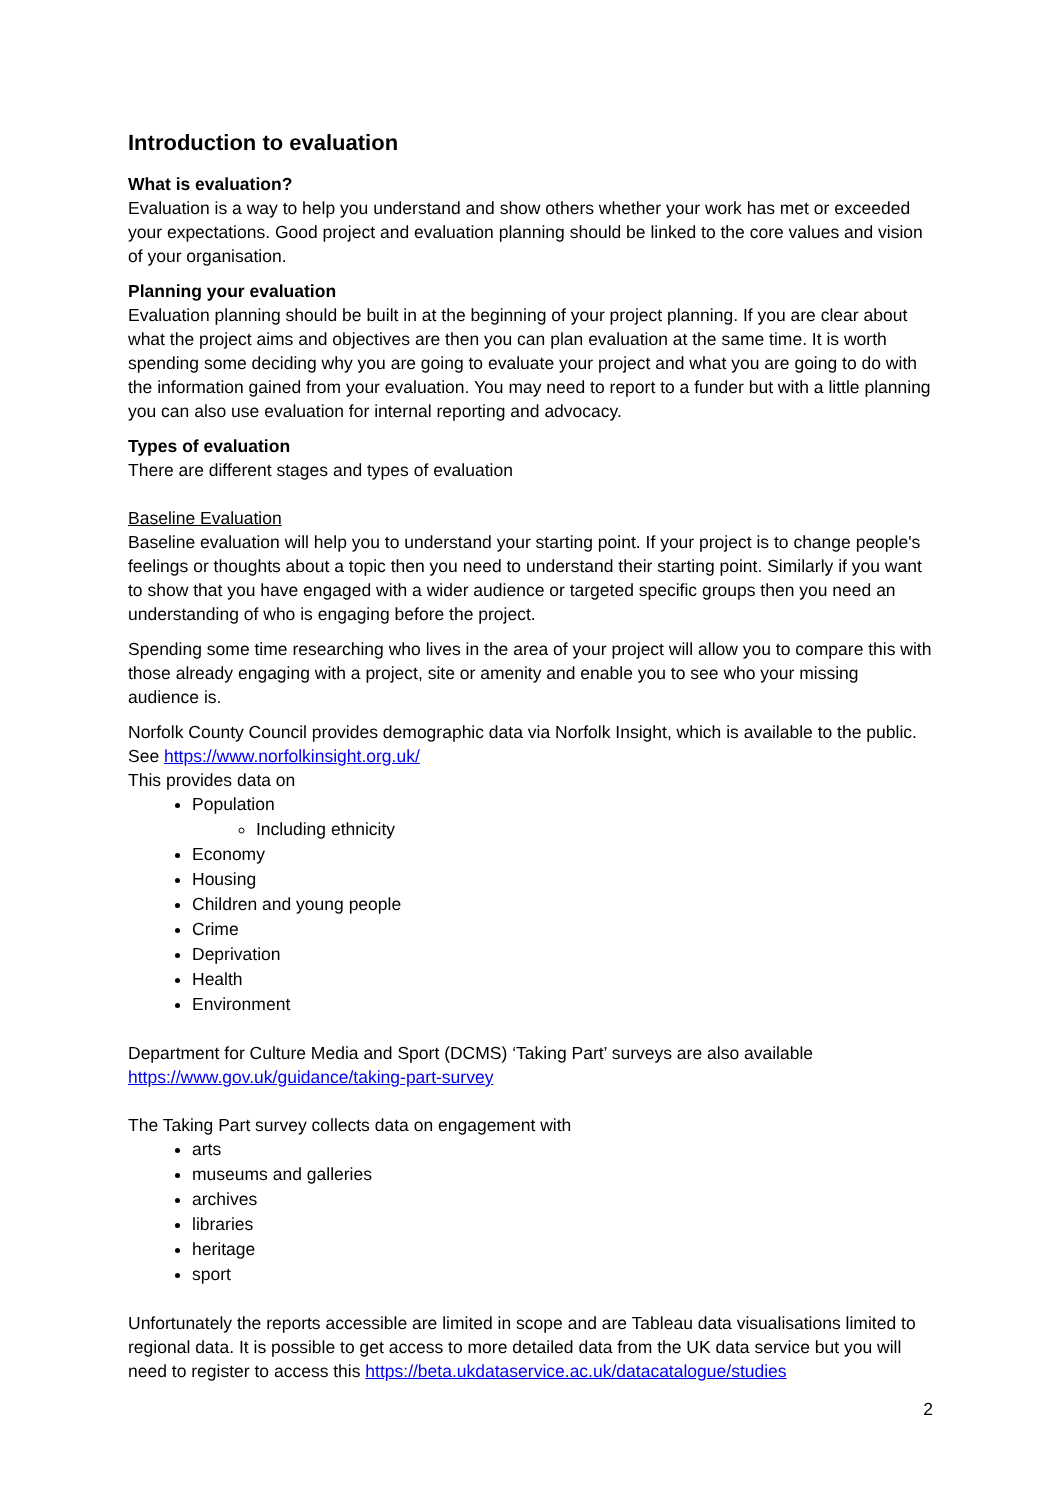Introduction to evaluation
What is evaluation?
Evaluation is a way to help you understand and show others whether your work has met or exceeded your expectations. Good project and evaluation planning should be linked to the core values and vision of your organisation.
Planning your evaluation
Evaluation planning should be built in at the beginning of your project planning. If you are clear about what the project aims and objectives are then you can plan evaluation at the same time. It is worth spending some deciding why you are going to evaluate your project and what you are going to do with the information gained from your evaluation. You may need to report to a funder but with a little planning you can also use evaluation for internal reporting and advocacy.
Types of evaluation
There are different stages and types of evaluation
Baseline Evaluation
Baseline evaluation will help you to understand your starting point. If your project is to change people's feelings or thoughts about a topic then you need to understand their starting point. Similarly if you want to show that you have engaged with a wider audience or targeted specific groups then you need an understanding of who is engaging before the project.
Spending some time researching who lives in the area of your project will allow you to compare this with those already engaging with a project, site or amenity and enable you to see who your missing audience is.
Norfolk County Council provides demographic data via Norfolk Insight, which is available to the public. See https://www.norfolkinsight.org.uk/
This provides data on
Population
Including ethnicity
Economy
Housing
Children and young people
Crime
Deprivation
Health
Environment
Department for Culture Media and Sport (DCMS) ‘Taking Part’ surveys are also available https://www.gov.uk/guidance/taking-part-survey
The Taking Part survey collects data on engagement with
arts
museums and galleries
archives
libraries
heritage
sport
Unfortunately the reports accessible are limited in scope and are Tableau data visualisations limited to regional data. It is possible to get access to more detailed data from the UK data service but you will need to register to access this https://beta.ukdataservice.ac.uk/datacatalogue/studies
2